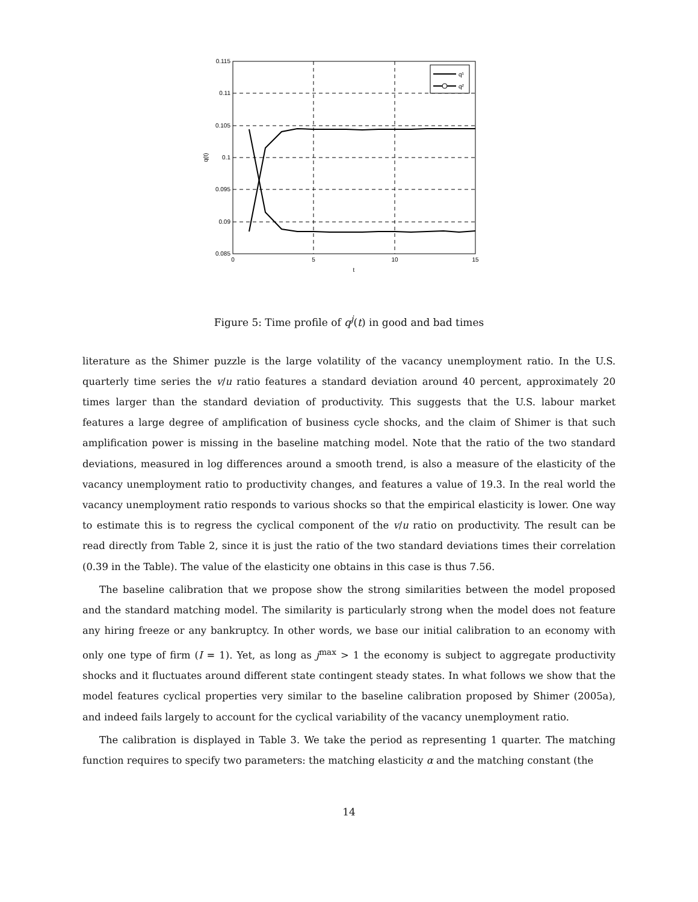0.115
0.11
0.105
0.1
0.095
0.09
0.085
0
5
10
15
t
q(t)
q¹
q²
Figure 5: Time profile of q<sup>j</sup>(t) in good and bad times
literature as the Shimer puzzle is the large volatility of the vacancy unemployment ratio. In the U.S. quarterly time series the v/u ratio features a standard deviation around 40 percent, approximately 20 times larger than the standard deviation of productivity. This suggests that the U.S. labour market features a large degree of amplification of business cycle shocks, and the claim of Shimer is that such amplification power is missing in the baseline matching model. Note that the ratio of the two standard deviations, measured in log differences around a smooth trend, is also a measure of the elasticity of the vacancy unemployment ratio to productivity changes, and features a value of 19.3. In the real world the vacancy unemployment ratio responds to various shocks so that the empirical elasticity is lower. One way to estimate this is to regress the cyclical component of the v/u ratio on productivity. The result can be read directly from Table 2, since it is just the ratio of the two standard deviations times their correlation (0.39 in the Table). The value of the elasticity one obtains in this case is thus 7.56.
The baseline calibration that we propose show the strong similarities between the model proposed and the standard matching model. The similarity is particularly strong when the model does not feature any hiring freeze or any bankruptcy. In other words, we base our initial calibration to an economy with only one type of firm (I = 1). Yet, as long as j<sup>max</sup> > 1 the economy is subject to aggregate productivity shocks and it fluctuates around different state contingent steady states. In what follows we show that the model features cyclical properties very similar to the baseline calibration proposed by Shimer (2005a), and indeed fails largely to account for the cyclical variability of the vacancy unemployment ratio.
The calibration is displayed in Table 3. We take the period as representing 1 quarter. The matching function requires to specify two parameters: the matching elasticity α and the matching constant (the
14